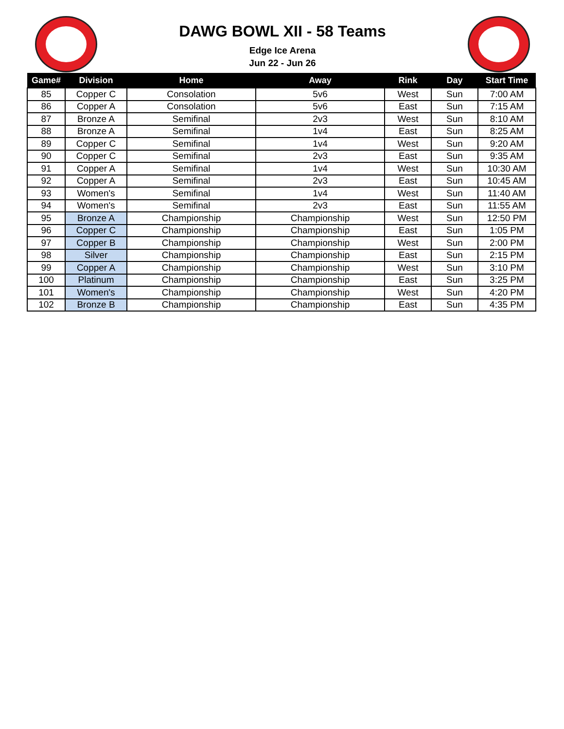DAWG BOWL XII - 58 Teams
Edge Ice Arena
Jun 22 - Jun 26
| Game# | Division | Home | Away | Rink | Day | Start Time |
| --- | --- | --- | --- | --- | --- | --- |
| 85 | Copper C | Consolation | 5v6 | West | Sun | 7:00 AM |
| 86 | Copper A | Consolation | 5v6 | East | Sun | 7:15 AM |
| 87 | Bronze A | Semifinal | 2v3 | West | Sun | 8:10 AM |
| 88 | Bronze A | Semifinal | 1v4 | East | Sun | 8:25 AM |
| 89 | Copper C | Semifinal | 1v4 | West | Sun | 9:20 AM |
| 90 | Copper C | Semifinal | 2v3 | East | Sun | 9:35 AM |
| 91 | Copper A | Semifinal | 1v4 | West | Sun | 10:30 AM |
| 92 | Copper A | Semifinal | 2v3 | East | Sun | 10:45 AM |
| 93 | Women's | Semifinal | 1v4 | West | Sun | 11:40 AM |
| 94 | Women's | Semifinal | 2v3 | East | Sun | 11:55 AM |
| 95 | Bronze A | Championship | Championship | West | Sun | 12:50 PM |
| 96 | Copper C | Championship | Championship | East | Sun | 1:05 PM |
| 97 | Copper B | Championship | Championship | West | Sun | 2:00 PM |
| 98 | Silver | Championship | Championship | East | Sun | 2:15 PM |
| 99 | Copper A | Championship | Championship | West | Sun | 3:10 PM |
| 100 | Platinum | Championship | Championship | East | Sun | 3:25 PM |
| 101 | Women's | Championship | Championship | West | Sun | 4:20 PM |
| 102 | Bronze B | Championship | Championship | East | Sun | 4:35 PM |